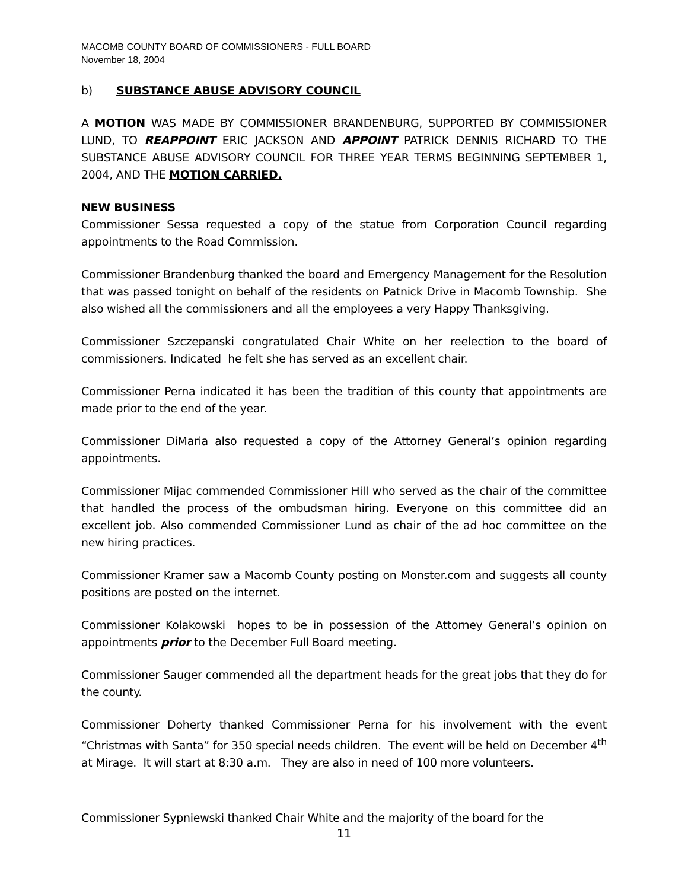MACOMB COUNTY BOARD OF COMMISSIONERS - FULL BOARD
November 18, 2004
b) SUBSTANCE ABUSE ADVISORY COUNCIL
A MOTION WAS MADE BY COMMISSIONER BRANDENBURG, SUPPORTED BY COMMISSIONER LUND, TO REAPPOINT ERIC JACKSON AND APPOINT PATRICK DENNIS RICHARD TO THE SUBSTANCE ABUSE ADVISORY COUNCIL FOR THREE YEAR TERMS BEGINNING SEPTEMBER 1, 2004, AND THE MOTION CARRIED.
NEW BUSINESS
Commissioner Sessa requested a copy of the statue from Corporation Council regarding appointments to the Road Commission.
Commissioner Brandenburg thanked the board and Emergency Management for the Resolution that was passed tonight on behalf of the residents on Patnick Drive in Macomb Township. She also wished all the commissioners and all the employees a very Happy Thanksgiving.
Commissioner Szczepanski congratulated Chair White on her reelection to the board of commissioners. Indicated he felt she has served as an excellent chair.
Commissioner Perna indicated it has been the tradition of this county that appointments are made prior to the end of the year.
Commissioner DiMaria also requested a copy of the Attorney General’s opinion regarding appointments.
Commissioner Mijac commended Commissioner Hill who served as the chair of the committee that handled the process of the ombudsman hiring. Everyone on this committee did an excellent job. Also commended Commissioner Lund as chair of the ad hoc committee on the new hiring practices.
Commissioner Kramer saw a Macomb County posting on Monster.com and suggests all county positions are posted on the internet.
Commissioner Kolakowski hopes to be in possession of the Attorney General’s opinion on appointments prior to the December Full Board meeting.
Commissioner Sauger commended all the department heads for the great jobs that they do for the county.
Commissioner Doherty thanked Commissioner Perna for his involvement with the event “Christmas with Santa” for 350 special needs children. The event will be held on December 4<sup>th</sup> at Mirage. It will start at 8:30 a.m. They are also in need of 100 more volunteers.
Commissioner Sypniewski thanked Chair White and the majority of the board for the
11